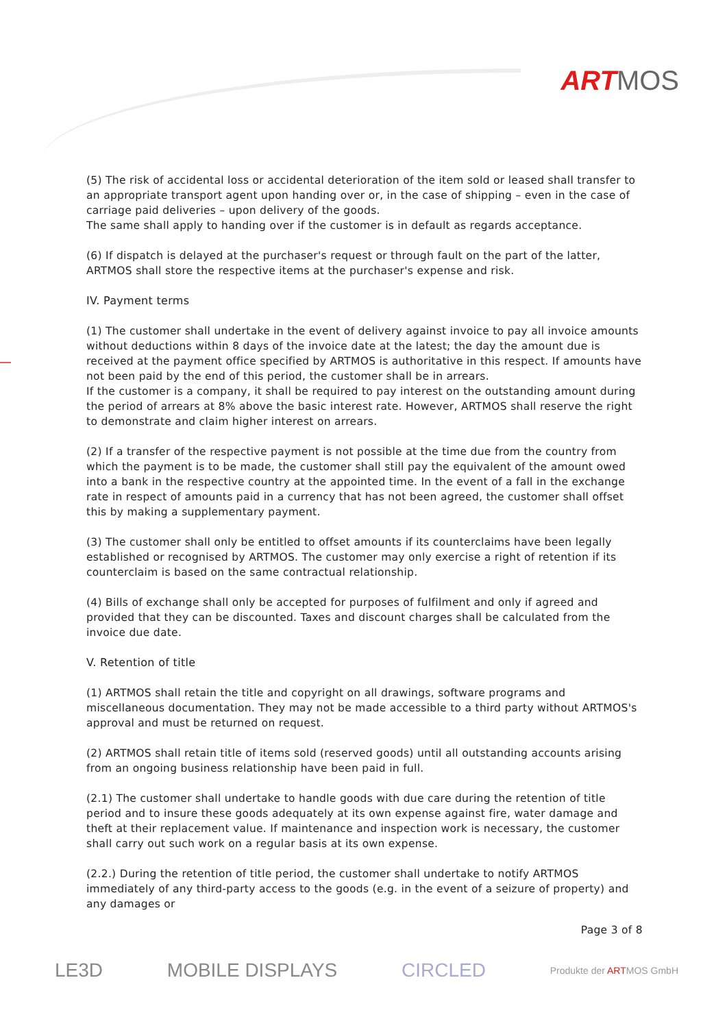ART MOS
(5) The risk of accidental loss or accidental deterioration of the item sold or leased shall transfer to an appropriate transport agent upon handing over or, in the case of shipping – even in the case of carriage paid deliveries – upon delivery of the goods.
The same shall apply to handing over if the customer is in default as regards acceptance.
(6) If dispatch is delayed at the purchaser's request or through fault on the part of the latter, ARTMOS shall store the respective items at the purchaser's expense and risk.
IV. Payment terms
(1) The customer shall undertake in the event of delivery against invoice to pay all invoice amounts without deductions within 8 days of the invoice date at the latest; the day the amount due is received at the payment office specified by ARTMOS is authoritative in this respect. If amounts have not been paid by the end of this period, the customer shall be in arrears.
If the customer is a company, it shall be required to pay interest on the outstanding amount during the period of arrears at 8% above the basic interest rate. However, ARTMOS shall reserve the right to demonstrate and claim higher interest on arrears.
(2) If a transfer of the respective payment is not possible at the time due from the country from which the payment is to be made, the customer shall still pay the equivalent of the amount owed into a bank in the respective country at the appointed time. In the event of a fall in the exchange rate in respect of amounts paid in a currency that has not been agreed, the customer shall offset this by making a supplementary payment.
(3) The customer shall only be entitled to offset amounts if its counterclaims have been legally established or recognised by ARTMOS. The customer may only exercise a right of retention if its counterclaim is based on the same contractual relationship.
(4) Bills of exchange shall only be accepted for purposes of fulfilment and only if agreed and provided that they can be discounted. Taxes and discount charges shall be calculated from the invoice due date.
V. Retention of title
(1) ARTMOS shall retain the title and copyright on all drawings, software programs and miscellaneous documentation. They may not be made accessible to a third party without ARTMOS's approval and must be returned on request.
(2) ARTMOS shall retain title of items sold (reserved goods) until all outstanding accounts arising from an ongoing business relationship have been paid in full.
(2.1) The customer shall undertake to handle goods with due care during the retention of title period and to insure these goods adequately at its own expense against fire, water damage and theft at their replacement value. If maintenance and inspection work is necessary, the customer shall carry out such work on a regular basis at its own expense.
(2.2.) During the retention of title period, the customer shall undertake to notify ARTMOS immediately of any third-party access to the goods (e.g. in the event of a seizure of property) and any damages or
Page 3 of 8
LE3D MOBILE DISPLAYS CIRCLED Produkte der ARTMOS GmbH